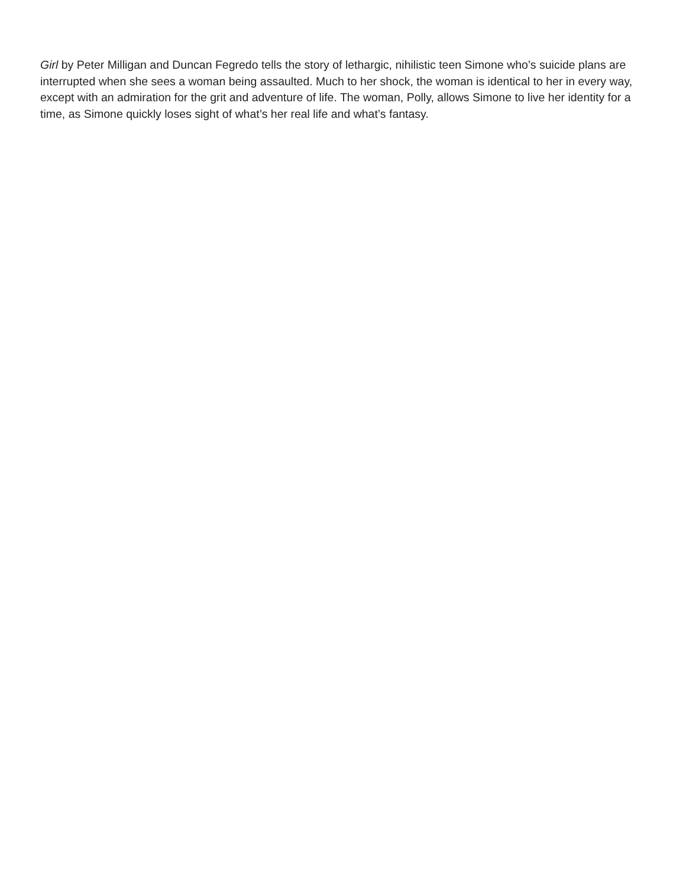Girl by Peter Milligan and Duncan Fegredo tells the story of lethargic, nihilistic teen Simone who’s suicide plans are interrupted when she sees a woman being assaulted. Much to her shock, the woman is identical to her in every way, except with an admiration for the grit and adventure of life. The woman, Polly, allows Simone to live her identity for a time, as Simone quickly loses sight of what’s her real life and what’s fantasy.